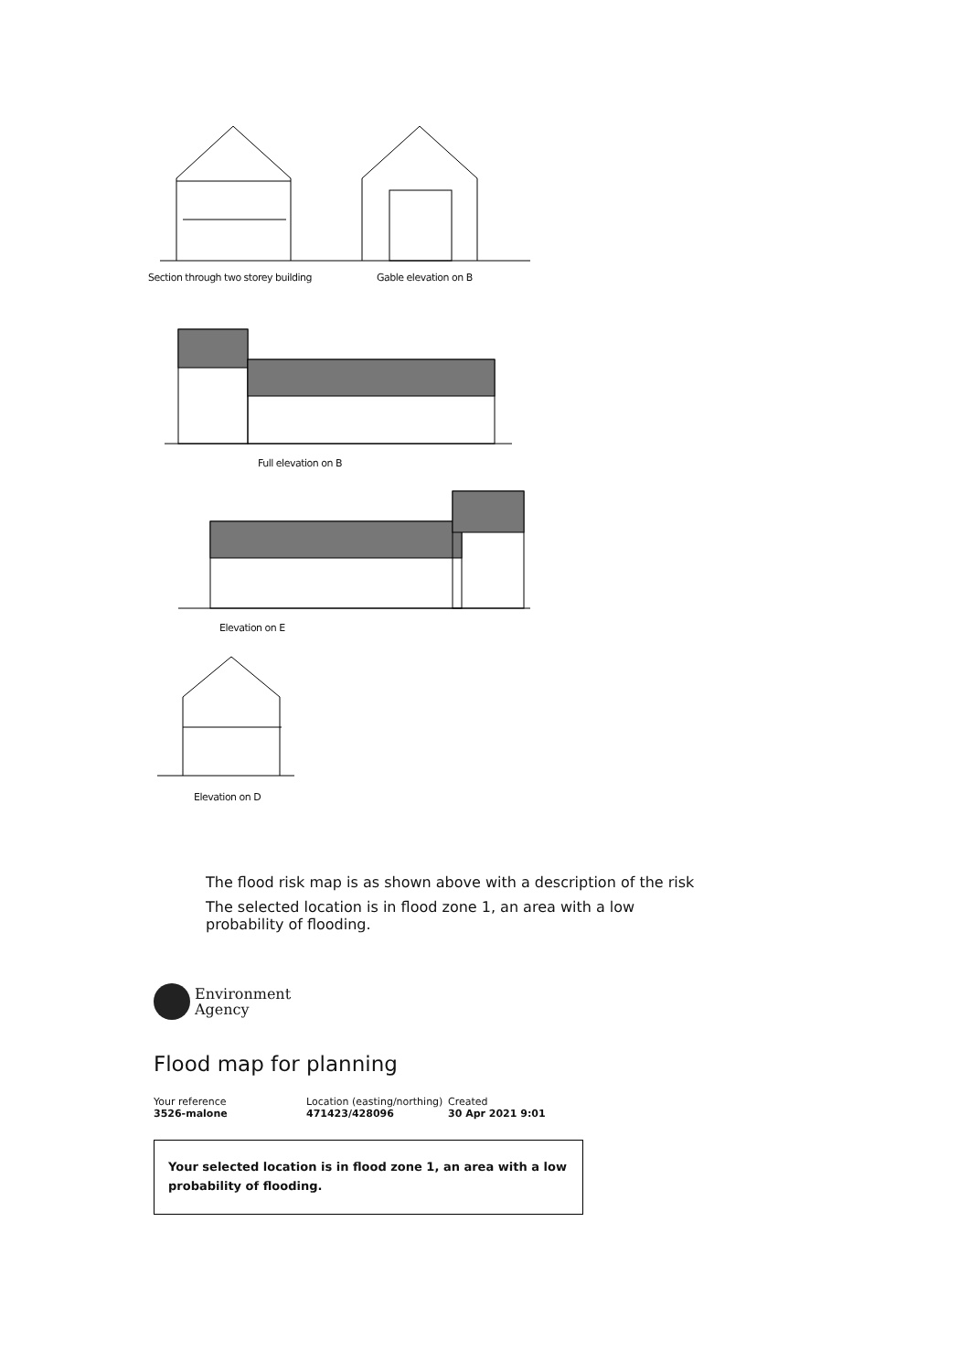Section through two storey building
Gable elevation on B
Full elevation on B
Elevation on E
Elevation on D
The flood risk map is as shown above with a description of the risk
The selected location is in flood zone 1, an area with a low probability of flooding.
Environment
Agency
Flood map for planning
Your reference
3526-malone
Location (easting/northing)
471423/428096
Created
30 Apr 2021 9:01
Your selected location is in flood zone 1, an area with a low probability of flooding.